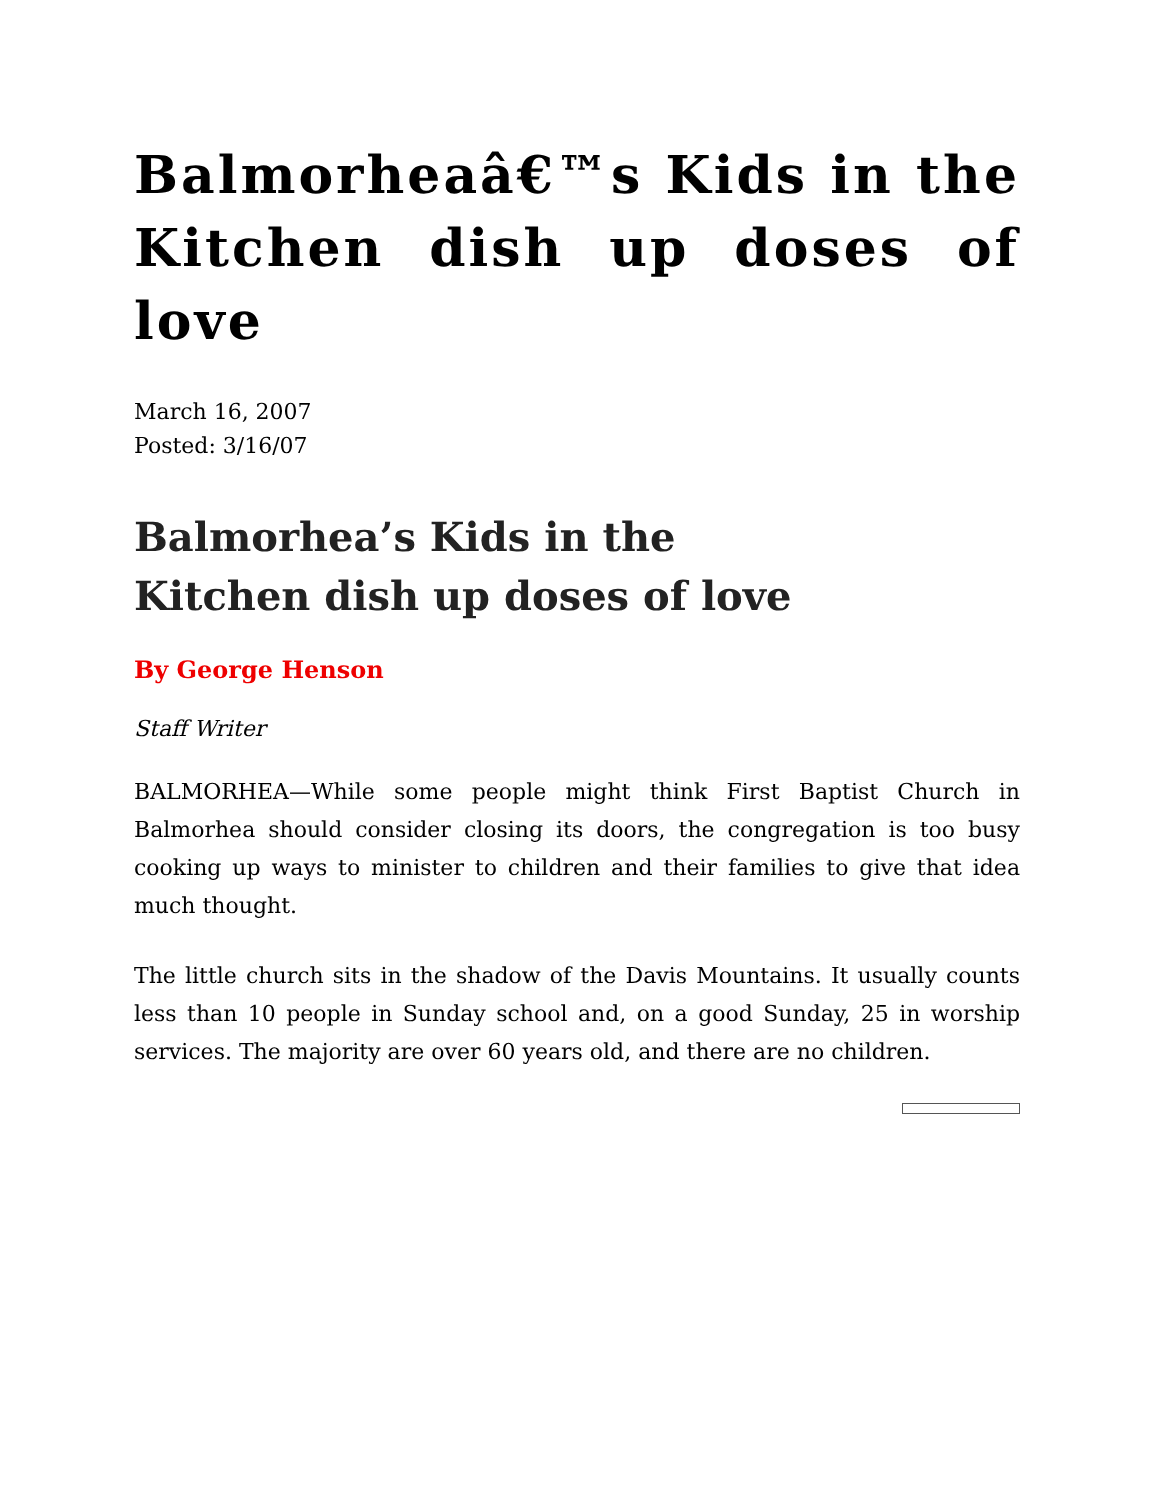Balmorheaâ€™s Kids in the Kitchen dish up doses of love
March 16, 2007
Posted: 3/16/07
Balmorhea’s Kids in the
Kitchen dish up doses of love
By George Henson
Staff Writer
BALMORHEA—While some people might think First Baptist Church in Balmorhea should consider closing its doors, the congregation is too busy cooking up ways to minister to children and their families to give that idea much thought.
The little church sits in the shadow of the Davis Mountains. It usually counts less than 10 people in Sunday school and, on a good Sunday, 25 in worship services. The majority are over 60 years old, and there are no children.